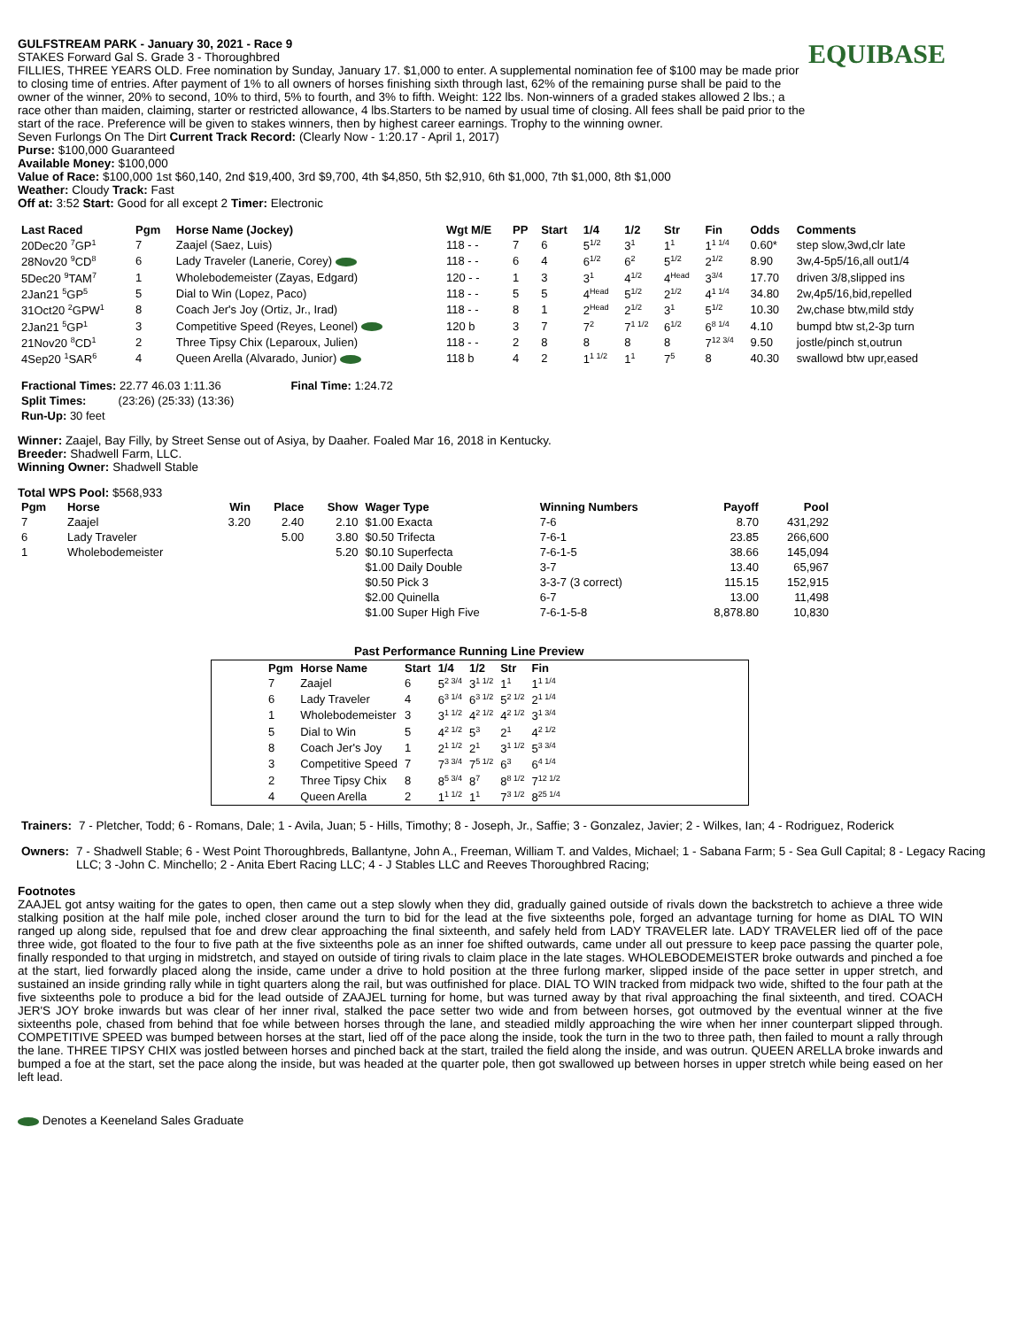EQUIBASE
GULFSTREAM PARK - January 30, 2021 - Race 9
STAKES Forward Gal S. Grade 3 - Thoroughbred
FILLIES, THREE YEARS OLD. Free nomination by Sunday, January 17. $1,000 to enter. A supplemental nomination fee of $100 may be made prior to closing time of entries. After payment of 1% to all owners of horses finishing sixth through last, 62% of the remaining purse shall be paid to the owner of the winner, 20% to second, 10% to third, 5% to fourth, and 3% to fifth. Weight: 122 lbs. Non-winners of a graded stakes allowed 2 lbs.; a race other than maiden, claiming, starter or restricted allowance, 4 lbs.Starters to be named by usual time of closing. All fees shall be paid prior to the start of the race. Preference will be given to stakes winners, then by highest career earnings. Trophy to the winning owner.
Seven Furlongs On The Dirt Current Track Record: (Clearly Now - 1:20.17 - April 1, 2017)
Purse: $100,000 Guaranteed
Available Money: $100,000
Value of Race: $100,000 1st $60,140, 2nd $19,400, 3rd $9,700, 4th $4,850, 5th $2,910, 6th $1,000, 7th $1,000, 8th $1,000
Weather: Cloudy Track: Fast
Off at: 3:52 Start: Good for all except 2 Timer: Electronic
| Last Raced | Pgm | Horse Name (Jockey) | Wgt M/E | PP | Start | 1/4 | 1/2 | Str | Fin | Odds | Comments |
| --- | --- | --- | --- | --- | --- | --- | --- | --- | --- | --- | --- |
| 20Dec20 <sup>7</sup>GP<sup>1</sup> | 7 | Zaajel (Saez, Luis) | 118 - - | 7 | 6 | 5<sup>1/2</sup> | 3<sup>1</sup> | 1<sup>1</sup> | 1<sup>1 1/4</sup> | 0.60* | step slow,3wd,clr late |
| 28Nov20 <sup>9</sup>CD<sup>8</sup> | 6 | Lady Traveler (Lanerie, Corey) | 118 - - | 6 | 4 | 6<sup>1/2</sup> | 6<sup>2</sup> | 5<sup>1/2</sup> | 2<sup>1/2</sup> | 8.90 | 3w,4-5p5/16,all out1/4 |
| 5Dec20 <sup>9</sup>TAM<sup>7</sup> | 1 | Wholebodemeister (Zayas, Edgard) | 120 - - | 1 | 3 | 3<sup>1</sup> | 4<sup>1/2</sup> | 4<sup>Head</sup> | 3<sup>3/4</sup> | 17.70 | driven 3/8,slipped ins |
| 2Jan21 <sup>5</sup>GP<sup>5</sup> | 5 | Dial to Win (Lopez, Paco) | 118 - - | 5 | 5 | 4<sup>Head</sup> | 5<sup>1/2</sup> | 2<sup>1/2</sup> | 4<sup>1 1/4</sup> | 34.80 | 2w,4p5/16,bid,repelled |
| 31Oct20 <sup>2</sup>GPW<sup>1</sup> | 8 | Coach Jer's Joy (Ortiz, Jr., Irad) | 118 - - | 8 | 1 | 2<sup>Head</sup> | 2<sup>1/2</sup> | 3<sup>1</sup> | 5<sup>1/2</sup> | 10.30 | 2w,chase btw,mild stdy |
| 2Jan21 <sup>5</sup>GP<sup>1</sup> | 3 | Competitive Speed (Reyes, Leonel) | 120 b | 3 | 7 | 7<sup>2</sup> | 7<sup>1 1/2</sup> | 6<sup>1/2</sup> | 6<sup>8 1/4</sup> | 4.10 | bumpd btw st,2-3p turn |
| 21Nov20 <sup>8</sup>CD<sup>1</sup> | 2 | Three Tipsy Chix (Leparoux, Julien) | 118 - - | 2 | 8 | 8 | 8 | 8 | 7<sup>12 3/4</sup> | 9.50 | jostle/pinch st,outrun |
| 4Sep20 <sup>1</sup>SAR<sup>6</sup> | 4 | Queen Arella (Alvarado, Junior) | 118 b | 4 | 2 | 1<sup>1 1/2</sup> | 1<sup>1</sup> | 7<sup>5</sup> | 8 | 40.30 | swallowd btw upr,eased |
| Fractional Times: 22.77 46.03 1:11.36 | Final Time: 1:24.72 |
| Split Times: (23:26) (25:33) (13:36) | |
| Run-Up: 30 feet | |
Winner: Zaajel, Bay Filly, by Street Sense out of Asiya, by Daaher. Foaled Mar 16, 2018 in Kentucky.
Breeder: Shadwell Farm, LLC.
Winning Owner: Shadwell Stable
Total WPS Pool: $568,933
| Pgm | Horse | Win | Place | Show | Wager Type | Winning Numbers | Payoff | Pool |
| --- | --- | --- | --- | --- | --- | --- | --- | --- |
| 7 | Zaajel | 3.20 | 2.40 | 2.10 | $1.00 Exacta | 7-6 | 8.70 | 431,292 |
| 6 | Lady Traveler | | 5.00 | 3.80 | $0.50 Trifecta | 7-6-1 | 23.85 | 266,600 |
| 1 | Wholebodemeister | | | 5.20 | $0.10 Superfecta | 7-6-1-5 | 38.66 | 145,094 |
| | | | | | $1.00 Daily Double | 3-7 | 13.40 | 65,967 |
| | | | | | $0.50 Pick 3 | 3-3-7 (3 correct) | 115.15 | 152,915 |
| | | | | | $2.00 Quinella | 6-7 | 13.00 | 11,498 |
| | | | | | $1.00 Super High Five | 7-6-1-5-8 | 8,878.80 | 10,830 |
Past Performance Running Line Preview
| Pgm | Horse Name | Start | 1/4 | 1/2 | Str | Fin |
| --- | --- | --- | --- | --- | --- | --- |
| 7 | Zaajel | 6 | 5<sup>2 3/4</sup> | 3<sup>1 1/2</sup> | 1<sup>1</sup> | 1<sup>1 1/4</sup> |
| 6 | Lady Traveler | 4 | 6<sup>3 1/4</sup> | 6<sup>3 1/2</sup> | 5<sup>2 1/2</sup> | 2<sup>1 1/4</sup> |
| 1 | Wholebodemeister | 3 | 3<sup>1 1/2</sup> | 4<sup>2 1/2</sup> | 4<sup>2 1/2</sup> | 3<sup>1 3/4</sup> |
| 5 | Dial to Win | 5 | 4<sup>2 1/2</sup> | 5<sup>3</sup> | 2<sup>1</sup> | 4<sup>2 1/2</sup> |
| 8 | Coach Jer's Joy | 1 | 2<sup>1 1/2</sup> | 2<sup>1</sup> | 3<sup>1 1/2</sup> | 5<sup>3 3/4</sup> |
| 3 | Competitive Speed | 7 | 7<sup>3 3/4</sup> | 7<sup>5 1/2</sup> | 6<sup>3</sup> | 6<sup>4 1/4</sup> |
| 2 | Three Tipsy Chix | 8 | 8<sup>5 3/4</sup> | 8<sup>7</sup> | 8<sup>8 1/2</sup> | 7<sup>12 1/2</sup> |
| 4 | Queen Arella | 2 | 1<sup>1 1/2</sup> | 1<sup>1</sup> | 7<sup>3 1/2</sup> | 8<sup>25 1/4</sup> |
| Trainers: | 7 - Pletcher, Todd; 6 - Romans, Dale; 1 - Avila, Juan; 5 - Hills, Timothy; 8 - Joseph, Jr., Saffie; 3 - Gonzalez, Javier; 2 - Wilkes, Ian; 4 - Rodriguez, Roderick |
| Owners: | 7 - Shadwell Stable; 6 - West Point Thoroughbreds, Ballantyne, John A., Freeman, William T. and Valdes, Michael; 1 - Sabana Farm; 5 - Sea Gull Capital; 8 - Legacy Racing LLC; 3 -John C. Minchello; 2 - Anita Ebert Racing LLC; 4 - J Stables LLC and Reeves Thoroughbred Racing; |
Footnotes
ZAAJEL got antsy waiting for the gates to open, then came out a step slowly when they did, gradually gained outside of rivals down the backstretch to achieve a three wide stalking position at the half mile pole, inched closer around the turn to bid for the lead at the five sixteenths pole, forged an advantage turning for home as DIAL TO WIN ranged up along side, repulsed that foe and drew clear approaching the final sixteenth, and safely held from LADY TRAVELER late. LADY TRAVELER lied off of the pace three wide, got floated to the four to five path at the five sixteenths pole as an inner foe shifted outwards, came under all out pressure to keep pace passing the quarter pole, finally responded to that urging in midstretch, and stayed on outside of tiring rivals to claim place in the late stages. WHOLEBODEMEISTER broke outwards and pinched a foe at the start, lied forwardly placed along the inside, came under a drive to hold position at the three furlong marker, slipped inside of the pace setter in upper stretch, and sustained an inside grinding rally while in tight quarters along the rail, but was outfinished for place. DIAL TO WIN tracked from midpack two wide, shifted to the four path at the five sixteenths pole to produce a bid for the lead outside of ZAAJEL turning for home, but was turned away by that rival approaching the final sixteenth, and tired. COACH JER'S JOY broke inwards but was clear of her inner rival, stalked the pace setter two wide and from between horses, got outmoved by the eventual winner at the five sixteenths pole, chased from behind that foe while between horses through the lane, and steadied mildly approaching the wire when her inner counterpart slipped through. COMPETITIVE SPEED was bumped between horses at the start, lied off of the pace along the inside, took the turn in the two to three path, then failed to mount a rally through the lane. THREE TIPSY CHIX was jostled between horses and pinched back at the start, trailed the field along the inside, and was outrun. QUEEN ARELLA broke inwards and bumped a foe at the start, set the pace along the inside, but was headed at the quarter pole, then got swallowed up between horses in upper stretch while being eased on her left lead.
Denotes a Keeneland Sales Graduate